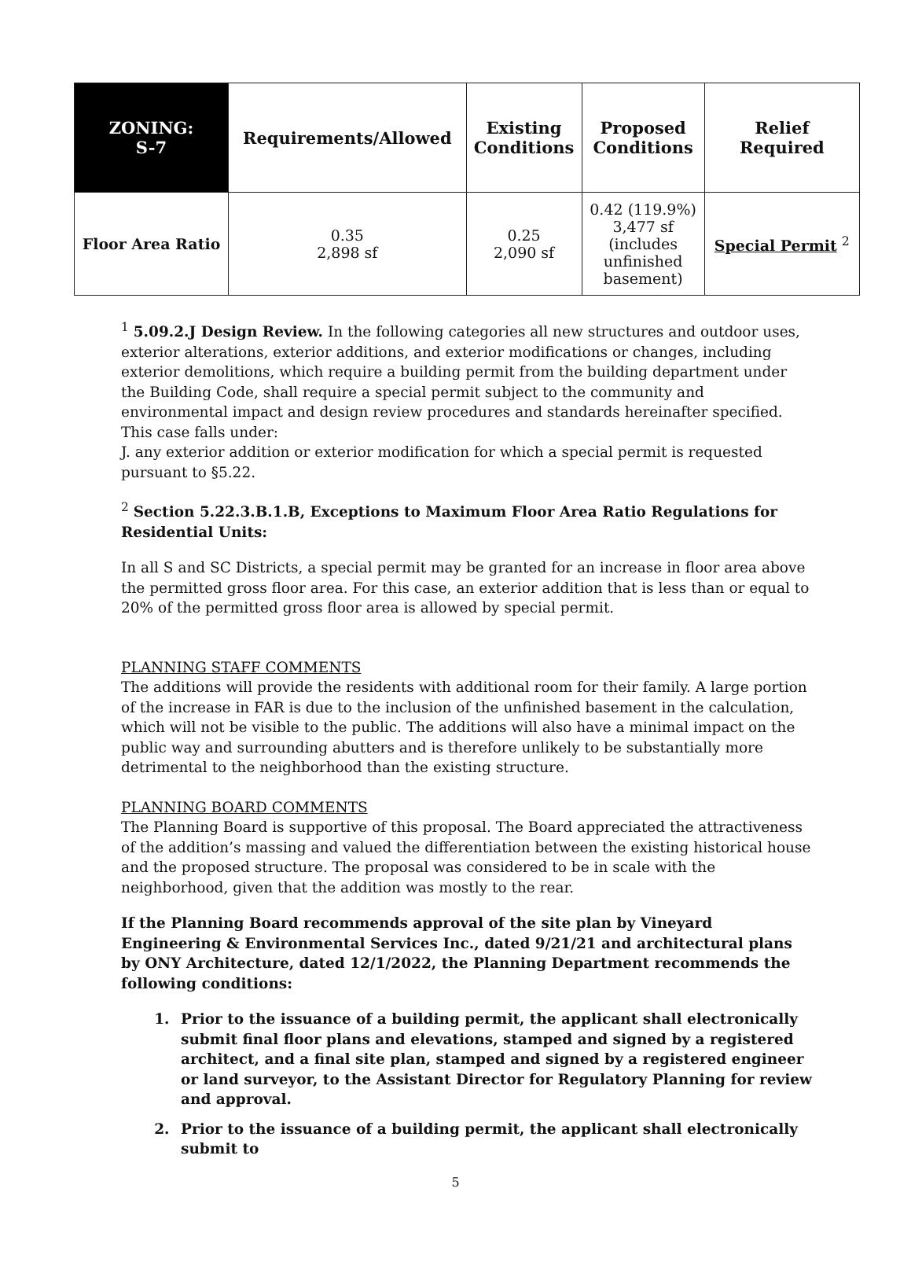| ZONING: S-7 | Requirements/Allowed | Existing Conditions | Proposed Conditions | Relief Required |
| --- | --- | --- | --- | --- |
| Floor Area Ratio | 0.35 2,898 sf | 0.25 2,090 sf | 0.42 (119.9%) 3,477 sf (includes unfinished basement) | Special Permit <sup>2</sup> |
<sup>1</sup> 5.09.2.J Design Review. In the following categories all new structures and outdoor uses, exterior alterations, exterior additions, and exterior modifications or changes, including exterior demolitions, which require a building permit from the building department under the Building Code, shall require a special permit subject to the community and environmental impact and design review procedures and standards hereinafter specified. This case falls under:
J. any exterior addition or exterior modification for which a special permit is requested pursuant to §5.22.
<sup>2</sup> Section 5.22.3.B.1.B, Exceptions to Maximum Floor Area Ratio Regulations for Residential Units:
In all S and SC Districts, a special permit may be granted for an increase in floor area above the permitted gross floor area. For this case, an exterior addition that is less than or equal to 20% of the permitted gross floor area is allowed by special permit.
PLANNING STAFF COMMENTS
The additions will provide the residents with additional room for their family. A large portion of the increase in FAR is due to the inclusion of the unfinished basement in the calculation, which will not be visible to the public. The additions will also have a minimal impact on the public way and surrounding abutters and is therefore unlikely to be substantially more detrimental to the neighborhood than the existing structure.
PLANNING BOARD COMMENTS
The Planning Board is supportive of this proposal. The Board appreciated the attractiveness of the addition’s massing and valued the differentiation between the existing historical house and the proposed structure. The proposal was considered to be in scale with the neighborhood, given that the addition was mostly to the rear.
If the Planning Board recommends approval of the site plan by Vineyard Engineering & Environmental Services Inc., dated 9/21/21 and architectural plans by ONY Architecture, dated 12/1/2022, the Planning Department recommends the following conditions:
1. Prior to the issuance of a building permit, the applicant shall electronically submit final floor plans and elevations, stamped and signed by a registered architect, and a final site plan, stamped and signed by a registered engineer or land surveyor, to the Assistant Director for Regulatory Planning for review and approval.
2. Prior to the issuance of a building permit, the applicant shall electronically submit to
5